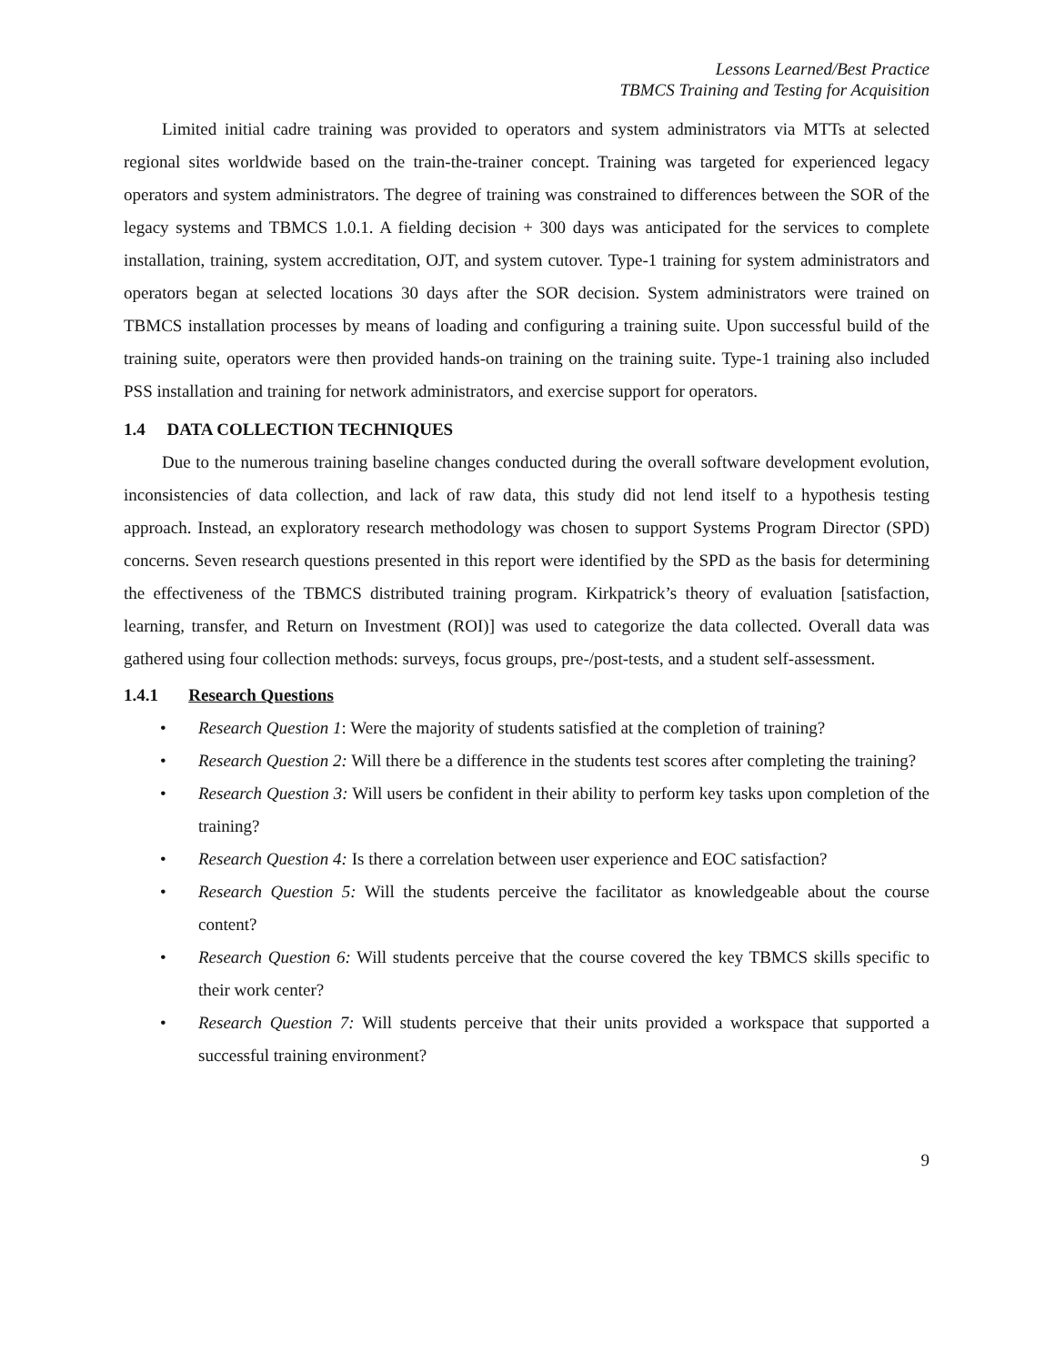Lessons Learned/Best Practice
TBMCS Training and Testing for Acquisition
Limited initial cadre training was provided to operators and system administrators via MTTs at selected regional sites worldwide based on the train-the-trainer concept. Training was targeted for experienced legacy operators and system administrators. The degree of training was constrained to differences between the SOR of the legacy systems and TBMCS 1.0.1. A fielding decision + 300 days was anticipated for the services to complete installation, training, system accreditation, OJT, and system cutover. Type-1 training for system administrators and operators began at selected locations 30 days after the SOR decision. System administrators were trained on TBMCS installation processes by means of loading and configuring a training suite. Upon successful build of the training suite, operators were then provided hands-on training on the training suite. Type-1 training also included PSS installation and training for network administrators, and exercise support for operators.
1.4 DATA COLLECTION TECHNIQUES
Due to the numerous training baseline changes conducted during the overall software development evolution, inconsistencies of data collection, and lack of raw data, this study did not lend itself to a hypothesis testing approach. Instead, an exploratory research methodology was chosen to support Systems Program Director (SPD) concerns. Seven research questions presented in this report were identified by the SPD as the basis for determining the effectiveness of the TBMCS distributed training program. Kirkpatrick’s theory of evaluation [satisfaction, learning, transfer, and Return on Investment (ROI)] was used to categorize the data collected. Overall data was gathered using four collection methods: surveys, focus groups, pre-/post-tests, and a student self-assessment.
1.4.1 Research Questions
• Research Question 1: Were the majority of students satisfied at the completion of training?
• Research Question 2: Will there be a difference in the students test scores after completing the training?
• Research Question 3: Will users be confident in their ability to perform key tasks upon completion of the training?
• Research Question 4: Is there a correlation between user experience and EOC satisfaction?
• Research Question 5: Will the students perceive the facilitator as knowledgeable about the course content?
• Research Question 6: Will students perceive that the course covered the key TBMCS skills specific to their work center?
• Research Question 7: Will students perceive that their units provided a workspace that supported a successful training environment?
9